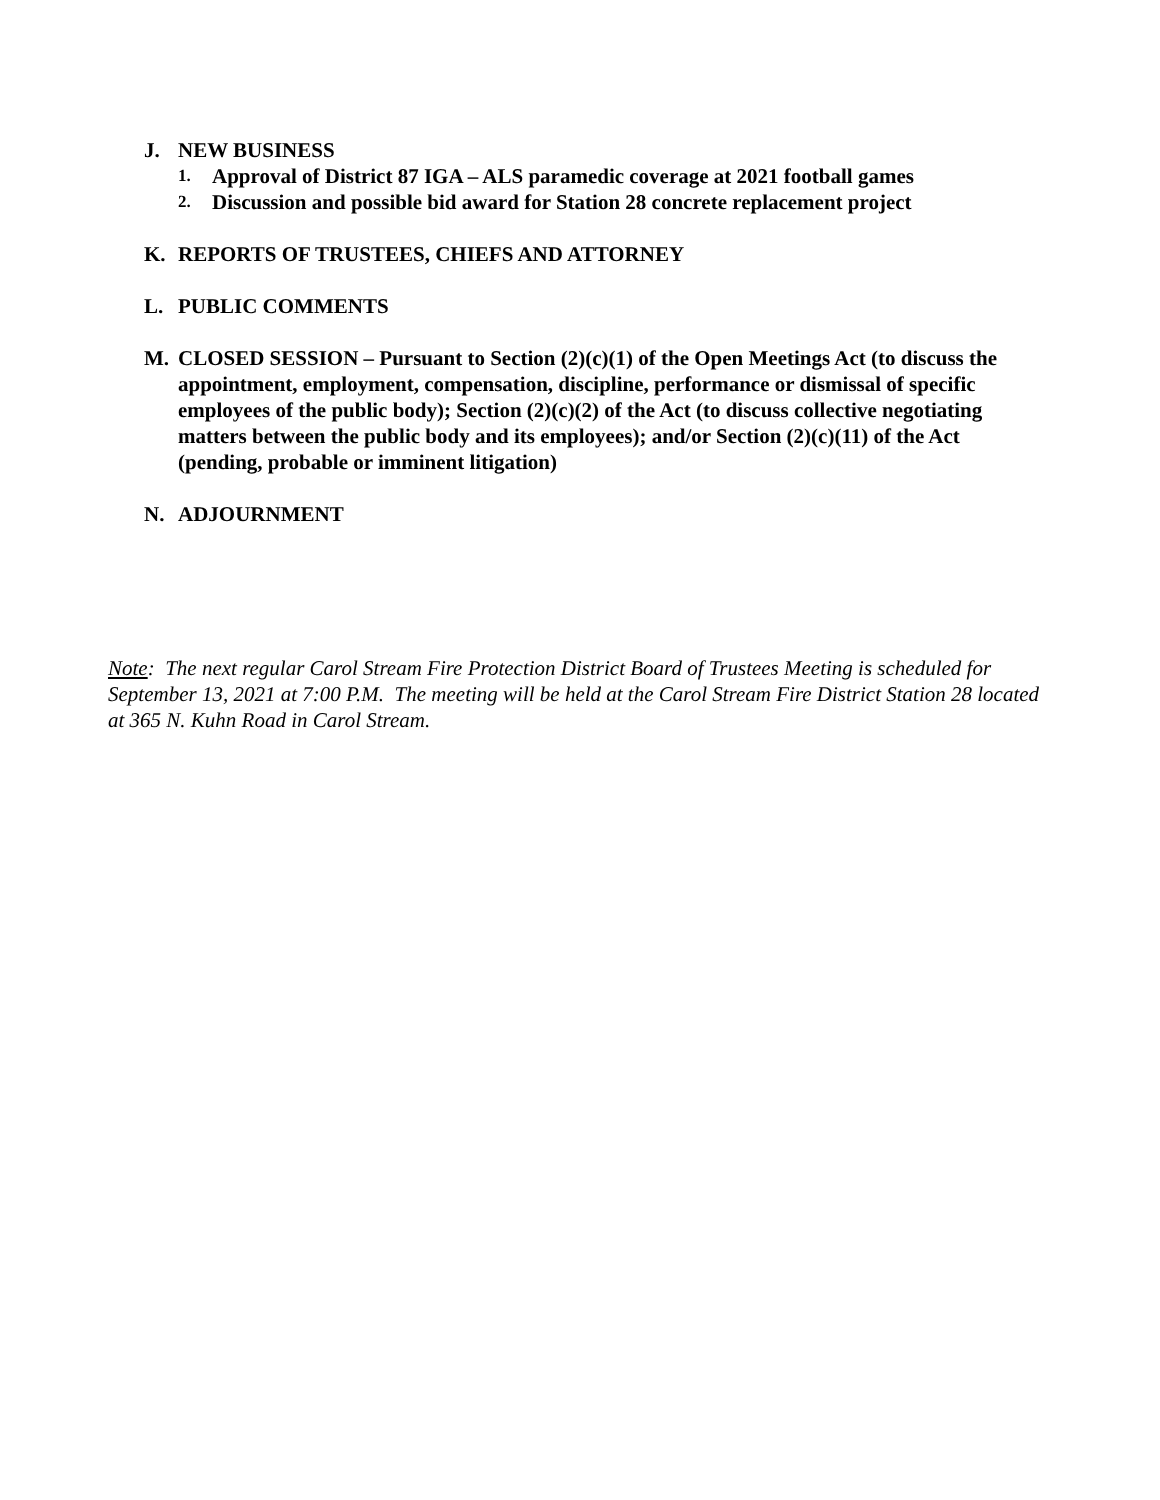J. NEW BUSINESS
1. Approval of District 87 IGA – ALS paramedic coverage at 2021 football games
2. Discussion and possible bid award for Station 28 concrete replacement project
K. REPORTS OF TRUSTEES, CHIEFS AND ATTORNEY
L. PUBLIC COMMENTS
M. CLOSED SESSION – Pursuant to Section (2)(c)(1) of the Open Meetings Act (to discuss the appointment, employment, compensation, discipline, performance or dismissal of specific employees of the public body); Section (2)(c)(2) of the Act (to discuss collective negotiating matters between the public body and its employees); and/or Section (2)(c)(11) of the Act (pending, probable or imminent litigation)
N. ADJOURNMENT
Note: The next regular Carol Stream Fire Protection District Board of Trustees Meeting is scheduled for September 13, 2021 at 7:00 P.M. The meeting will be held at the Carol Stream Fire District Station 28 located at 365 N. Kuhn Road in Carol Stream.